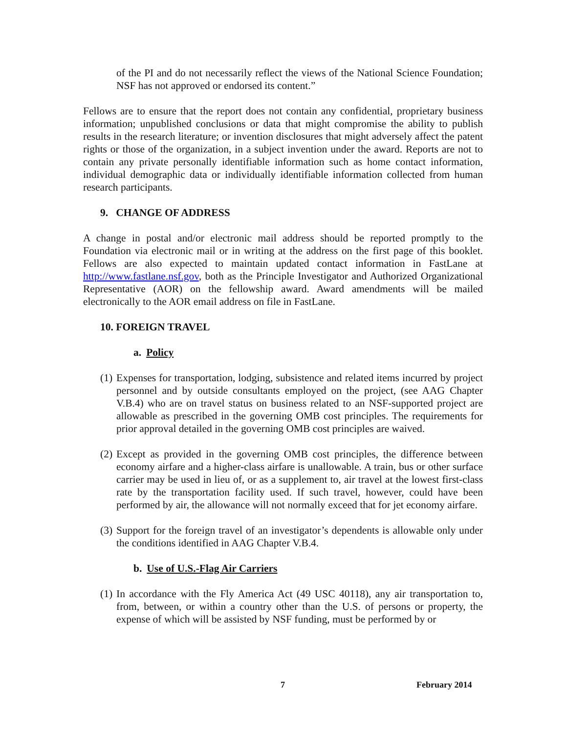of the PI and do not necessarily reflect the views of the National Science Foundation; NSF has not approved or endorsed its content.”
Fellows are to ensure that the report does not contain any confidential, proprietary business information; unpublished conclusions or data that might compromise the ability to publish results in the research literature; or invention disclosures that might adversely affect the patent rights or those of the organization, in a subject invention under the award. Reports are not to contain any private personally identifiable information such as home contact information, individual demographic data or individually identifiable information collected from human research participants.
9. CHANGE OF ADDRESS
A change in postal and/or electronic mail address should be reported promptly to the Foundation via electronic mail or in writing at the address on the first page of this booklet. Fellows are also expected to maintain updated contact information in FastLane at http://www.fastlane.nsf.gov, both as the Principle Investigator and Authorized Organizational Representative (AOR) on the fellowship award. Award amendments will be mailed electronically to the AOR email address on file in FastLane.
10. FOREIGN TRAVEL
a. Policy
(1) Expenses for transportation, lodging, subsistence and related items incurred by project personnel and by outside consultants employed on the project, (see AAG Chapter V.B.4) who are on travel status on business related to an NSF-supported project are allowable as prescribed in the governing OMB cost principles. The requirements for prior approval detailed in the governing OMB cost principles are waived.
(2) Except as provided in the governing OMB cost principles, the difference between economy airfare and a higher-class airfare is unallowable. A train, bus or other surface carrier may be used in lieu of, or as a supplement to, air travel at the lowest first-class rate by the transportation facility used. If such travel, however, could have been performed by air, the allowance will not normally exceed that for jet economy airfare.
(3) Support for the foreign travel of an investigator’s dependents is allowable only under the conditions identified in AAG Chapter V.B.4.
b. Use of U.S.-Flag Air Carriers
(1) In accordance with the Fly America Act (49 USC 40118), any air transportation to, from, between, or within a country other than the U.S. of persons or property, the expense of which will be assisted by NSF funding, must be performed by or
7 February 2014